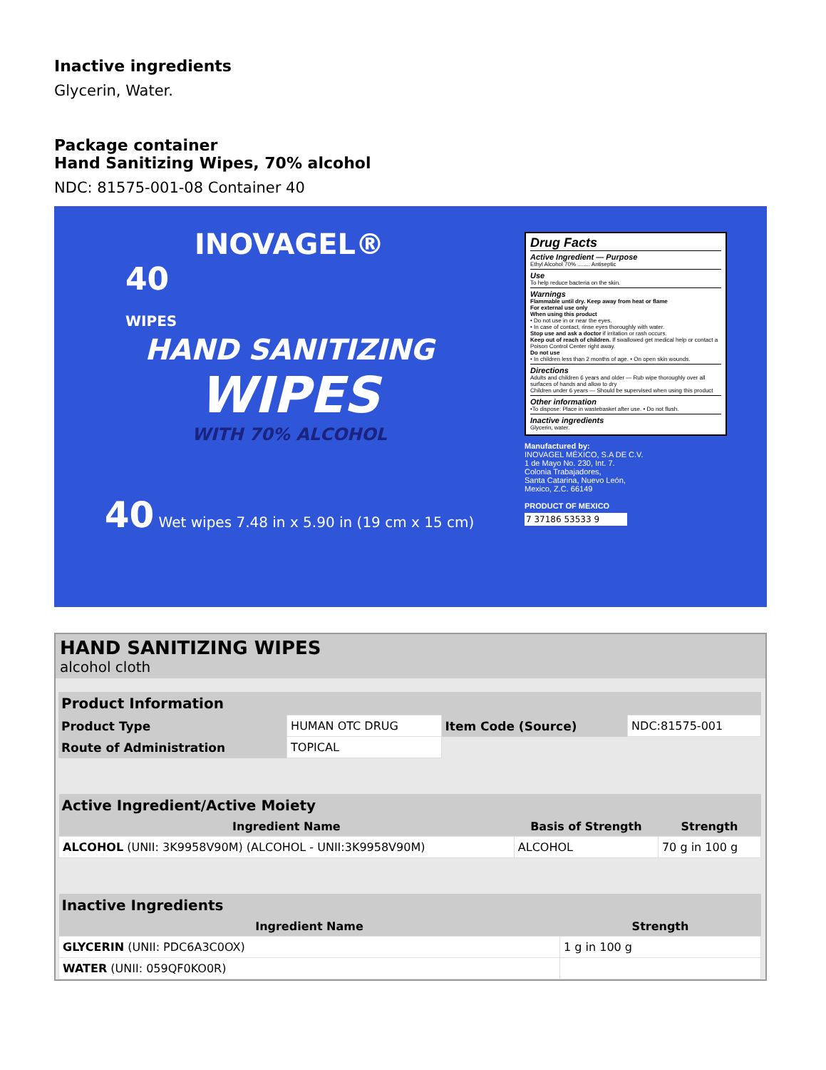Inactive ingredients
Glycerin, Water.
Package container
Hand Sanitizing Wipes, 70% alcohol
NDC: 81575-001-08 Container 40
INOVAGEL®
40
WIPES
HAND SANITIZING
WIPES
WITH 70% ALCOHOL
40 Wet wipes 7.48 in x 5.90 in (19 cm x 15 cm)
Drug Facts
Active Ingredient — Purpose
Ethyl Alcohol 70% ........ Antiseptic
Use
To help reduce bacteria on the skin.
Warnings
Flammable until dry. Keep away from heat or flame
For external use only
When using this product
• Do not use in or near the eyes.
• In case of contact, rinse eyes thoroughly with water.
Stop use and ask a doctor if irritation or rash occurs.
Keep out of reach of children. If swallowed get medical help or contact a Poison Control Center right away.
Do not use
• In children less than 2 months of age. • On open skin wounds.
Directions
Adults and children 6 years and older — Rub wipe thoroughly over all surfaces of hands and allow to dry
Children under 6 years — Should be supervised when using this product
Other information
•To dispose: Place in wastebasket after use. • Do not flush.
Inactive ingredients
Glycerin, water.
Manufactured by:
INOVAGEL MÉXICO, S.A DE C.V.
1 de Mayo No. 230, Int. 7.
Colonia Trabajadores,
Santa Catarina, Nuevo León,
Mexico, Z.C. 66149
PRODUCT OF MEXICO
7 37186 53533 9
HAND SANITIZING WIPES
alcohol cloth
| Product Information | | | |
| --- | --- | --- | --- |
| Product Type | HUMAN OTC DRUG | Item Code (Source) | NDC:81575-001 |
| Route of Administration | TOPICAL | | |
| Active Ingredient/Active Moiety | | |
| --- | --- | --- |
| Ingredient Name | Basis of Strength | Strength |
| ALCOHOL (UNII: 3K9958V90M) (ALCOHOL - UNII:3K9958V90M) | ALCOHOL | 70 g in 100 g |
| Inactive Ingredients | |
| --- | --- |
| Ingredient Name | Strength |
| GLYCERIN (UNII: PDC6A3C0OX) | 1 g in 100 g |
| WATER (UNII: 059QF0KO0R) | |